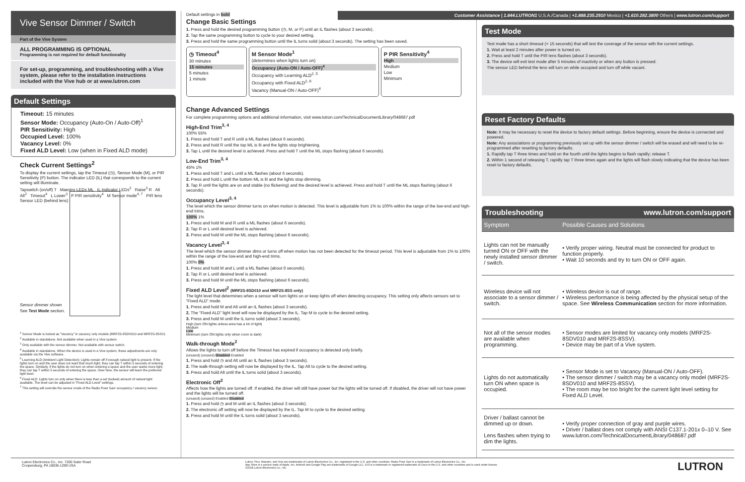Vive Sensor Dimmer / Switch
Part of the Vive System
ALL PROGRAMMING IS OPTIONAL
Programming is not required for default functionality
For set-up, programming, and troubleshooting with a Vive system, please refer to the installation instructions included with the Vive hub or at www.lutron.com
Default Settings
Timeout: 15 minutes
Sensor Mode: Occupancy (Auto-On / Auto-Off)<sup>1</sup>
PIR Sensitivity: High
Occupied Level: 100%
Vacancy Level: 0%
Fixed ALD Level: Low (when in Fixed ALD mode)
Check Current Settings<sup>2</sup>
To display the current settings, tap the Timeout (◷), Sensor Mode (M), or PIR Sensitivity (P) button. The indicator LED (IL) that corresponds to the current setting will illuminate.
Tapswitch (on/off) T Maestro LEDs ML IL Indicator LEDs<sup>2</sup> Raise<sup>3</sup> R Alt Alt<sup>2</sup> Timeout<sup>4</sup> L Lower<sup>3</sup> P PIR sensitivity<sup>4</sup> M Sensor mode<sup>4, 7</sup> PIR lens Sensor LED (behind lens)
Sensor dimmer shown
See Test Mode section.
<sup>1</sup> Sensor Mode is locked as “Vacancy” in vacancy only models (MRF2S-8SDV010 and MRF2S-8SSV).
<sup>2</sup> Available in standalone. Not available when used in a Vive system.
<sup>3</sup> Only available with the sensor dimmer. Not available with sensor switch.
<sup>4</sup> Available in standalone. When the device is used in a Vive system, these adjustments are only available via the Vive software.
<sup>5</sup> Learning ALD (Ambient Light Detection): Lights remain off if enough natural light is present. If the lights turn on and the user does not want that much light, they can tap T within 5 seconds of entering the space. Similarly, if the lights do not turn on when entering a space and the user wants more light, they can tap T within 5 seconds of entering the space. Over time, the sensor will learn the preferred light level.
<sup>6</sup> Fixed ALD: Lights turn on only when there is less than a set (locked) amount of natural light available. The level can be adjusted in “Fixed ALD Level” settings.
<sup>7</sup> This setting will override the sensor mode of the Radio Powr Savr occupancy / vacancy sensor.
Default settings in bold
Change Basic Settings
1. Press and hold the desired programming button (◷, M, or P) until an IL flashes (about 3 seconds).
2. Tap the same programming button to cycle to your desired setting.
3. Press and hold the same programming button until the IL turns solid (about 3 seconds). The setting has been saved.
◷ Timeout<sup>4</sup>
30 minutes
15 minutes
5 minutes
1 minute
M Sensor Mode<sup>1</sup>
(determines when lights turn on)
Occupancy (Auto-ON / Auto-OFF)<sup>4</sup>
Occupancy with Learning ALD<sup>2, 5</sup>
Occupancy with Fixed ALD<sup>2, 6</sup>
Vacancy (Manual-ON / Auto-OFF)<sup>4</sup>
P PIR Sensitivity<sup>4</sup>
High
Medium
Low
Minimum
Change Advanced Settings
For complete programming options and additional information, visit www.lutron.com/TechnicalDocumentLibrary/048687.pdf
High-End Trim<sup>3, 4</sup>
100% 55%
1. Press and hold T and R until a ML flashes (about 6 seconds).
2. Press and hold R until the top ML is lit and the lights stop brightening.
3. Tap L until the desired level is achieved. Press and hold T until the ML stops flashing (about 6 seconds).
Low-End Trim<sup>3, 4</sup>
45% 1%
1. Press and hold T and L until a ML flashes (about 6 seconds).
2. Press and hold L until the bottom ML is lit and the lights stop dimming.
3. Tap R until the lights are on and stable (no flickering) and the desired level is achieved. Press and hold T until the ML stops flashing (about 6 seconds).
Occupancy Level<sup>3, 4</sup>
The level which the sensor dimmer turns on when motion is detected. This level is adjustable from 1% to 100% within the range of the low-end and high-end trims.
100% 1%
1. Press and hold M and R until a ML flashes (about 6 seconds).
2. Tap R or L until desired level is achieved.
3. Press and hold M until the ML stops flashing (about 6 seconds).
Vacancy Level<sup>3, 4</sup>
The level which the sensor dimmer dims or turns off when motion has not been detected for the timeout period. This level is adjustable from 1% to 100% within the range of the low-end and high-end trims.
100% 0%
1. Press and hold M and L until a ML flashes (about 6 seconds).
2. Tap R or L until desired level is achieved.
3. Press and hold M until the ML stops flashing (about 6 seconds).
Fixed ALD Level<sup>2</sup> (MRF2S-8SD010 and MRF2S-8SS only)
The light level that determines when a sensor will turn lights on or keep lights off when detecting occupancy. This setting only affects sensors set to “Fixed ALD” mode.
1. Press and hold M and Alt until an IL flashes (about 3 seconds).
2. The “Fixed ALD” light level will now be displayed by the IL. Tap M to cycle to the desired setting.
3. Press and hold M until the IL turns solid (about 3 seconds).
High (turn ON lights unless area has a lot of light)
Medium
Low
Minimum (turn ON lights only when room is dark)
Walk-through Mode<sup>2</sup>
Allows the lights to turn off before the Timeout has expired if occupancy is detected only briefly.
(unused) (unused) Disabled Enabled
1. Press and hold ◷ and Alt until an IL flashes (about 3 seconds).
2. The walk-through setting will now be displayed by the IL. Tap Alt to cycle to the desired setting.
3. Press and hold Alt until the IL turns solid (about 3 seconds).
Electronic Off<sup>2</sup>
Affects how the lights are turned off. If enabled, the driver will still have power but the lights will be turned off. If disabled, the driver will not have power and the lights will be turned off.
(unused) (unused) Enabled Disabled
1. Press and hold ◷ and M until an IL flashes (about 3 seconds).
2. The electronic off setting will now be displayed by the IL. Tap M to cycle to the desired setting.
3. Press and hold M until the IL turns solid (about 3 seconds).
Customer Assistance | 1.844.LUTRON1 U.S.A./Canada | +1.888.235.2910 Mexico | +1.610.282.3800 Others | www.lutron.com/support
Test Mode
Test mode has a short timeout (< 15 seconds) that will test the coverage of the sensor with the current settings.
1. Wait at least 2 minutes after power is turned on.
2. Press and hold T until the PIR lens flashes (about 3 seconds).
3. The device will exit test mode after 5 minutes of inactivity or when any button is pressed.
The sensor LED behind the lens will turn on while occupied and turn off while vacant.
Reset Factory Defaults
Note: It may be necessary to reset the device to factory default settings. Before beginning, ensure the device is connected and powered.
Note: Any associations or programming previously set up with the sensor dimmer / switch will be erased and will need to be re-programmed after resetting to factory defaults.
1. Rapidly tap T three times and hold on the fourth until the lights begins to flash rapidly; release T.
2. Within 1 second of releasing T, rapidly tap T three times again and the lights will flash slowly indicating that the device has been reset to factory defaults.
Troubleshooting www.lutron.com/support
| Symptom | Possible Causes and Solutions |
| --- | --- |
| Lights can not be manually turned ON or OFF with the newly installed sensor dimmer / switch. | • Verify proper wiring. Neutral must be connected for product to function properly. • Wait 10 seconds and try to turn ON or OFF again. |
| Wireless device will not associate to a sensor dimmer / switch. | • Wireless device is out of range. • Wireless performance is being affected by the physical setup of the space. See Wireless Communication section for more information. |
| Not all of the sensor modes are available when programming. | • Sensor modes are limited for vacancy only models (MRF2S-8SDV010 and MRF2S-8SSV). • Device may be part of a Vive system. |
| Lights do not automatically turn ON when space is occupied. | • Sensor Mode is set to Vacancy (Manual-ON / Auto-OFF). • The sensor dimmer / switch may be a vacancy only model (MRF2S-8SDV010 and MRF2S-8SSV). • The room may be too bright for the current light level setting for Fixed ALD Level. |
| Driver / ballast cannot be dimmed up or down. Lens flashes when trying to dim the lights. | • Verify proper connection of gray and purple wires. • Driver / ballast does not comply with ANSI C137.1-201x 0–10 V. See www.lutron.com/TechnicalDocumentLibrary/048687.pdf |
Lutron Electronics Co., Inc. 7200 Suter Road
Coopersburg, PA 18036-1299 USA
Lutron, Pico, Maestro, and Vive are trademarks of Lutron Electronics Co., Inc. registered in the U.S. and other countries. Radio Powr Savr is a trademark of Lutron Electronics Co., Inc.
App Store is a service mark of Apple, Inc. Android and Google Play are trademarks of Google LLC. iOS is a trademark or registered trademark of Cisco in the U.S. and other countries and is used under license.
©2018 Lutron Electronics Co., Inc.
LUTRON